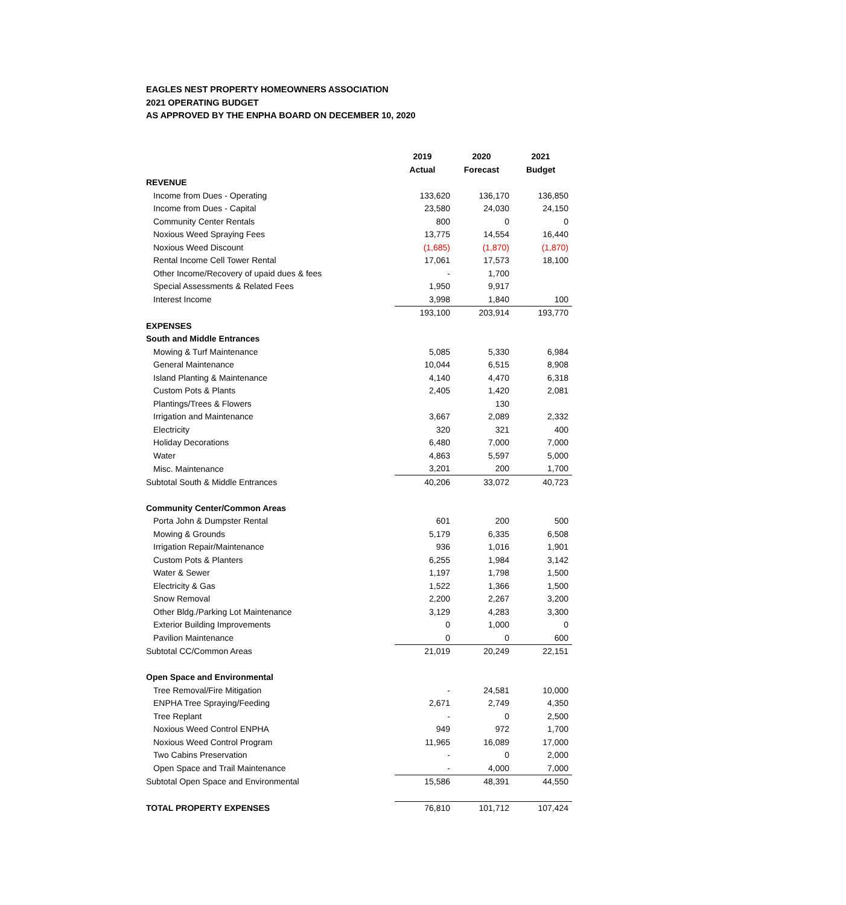EAGLES NEST PROPERTY HOMEOWNERS ASSOCIATION
2021 OPERATING BUDGET
AS APPROVED BY THE ENPHA BOARD ON DECEMBER 10, 2020
| | 2019 | 2020 | 2021 |
| --- | --- | --- | --- |
| | Actual | Forecast | Budget |
| REVENUE | | | |
| Income from Dues - Operating | 133,620 | 136,170 | 136,850 |
| Income from Dues - Capital | 23,580 | 24,030 | 24,150 |
| Community Center Rentals | 800 | 0 | 0 |
| Noxious Weed Spraying Fees | 13,775 | 14,554 | 16,440 |
| Noxious Weed Discount | (1,685) | (1,870) | (1,870) |
| Rental Income Cell Tower Rental | 17,061 | 17,573 | 18,100 |
| Other Income/Recovery of upaid dues & fees | - | 1,700 | |
| Special Assessments & Related Fees | 1,950 | 9,917 | |
| Interest Income | 3,998 | 1,840 | 100 |
| | 193,100 | 203,914 | 193,770 |
| EXPENSES | | | |
| South and Middle Entrances | | | |
| Mowing & Turf Maintenance | 5,085 | 5,330 | 6,984 |
| General Maintenance | 10,044 | 6,515 | 8,908 |
| Island Planting & Maintenance | 4,140 | 4,470 | 6,318 |
| Custom Pots & Plants | 2,405 | 1,420 | 2,081 |
| Plantings/Trees & Flowers | | 130 | |
| Irrigation and Maintenance | 3,667 | 2,089 | 2,332 |
| Electricity | 320 | 321 | 400 |
| Holiday Decorations | 6,480 | 7,000 | 7,000 |
| Water | 4,863 | 5,597 | 5,000 |
| Misc. Maintenance | 3,201 | 200 | 1,700 |
| Subtotal South & Middle Entrances | 40,206 | 33,072 | 40,723 |
| Community Center/Common Areas | | | |
| Porta John & Dumpster Rental | 601 | 200 | 500 |
| Mowing & Grounds | 5,179 | 6,335 | 6,508 |
| Irrigation Repair/Maintenance | 936 | 1,016 | 1,901 |
| Custom Pots & Planters | 6,255 | 1,984 | 3,142 |
| Water & Sewer | 1,197 | 1,798 | 1,500 |
| Electricity & Gas | 1,522 | 1,366 | 1,500 |
| Snow Removal | 2,200 | 2,267 | 3,200 |
| Other Bldg./Parking Lot Maintenance | 3,129 | 4,283 | 3,300 |
| Exterior Building Improvements | 0 | 1,000 | 0 |
| Pavilion Maintenance | 0 | 0 | 600 |
| Subtotal CC/Common Areas | 21,019 | 20,249 | 22,151 |
| Open Space and Environmental | | | |
| Tree Removal/Fire Mitigation | - | 24,581 | 10,000 |
| ENPHA Tree Spraying/Feeding | 2,671 | 2,749 | 4,350 |
| Tree Replant | - | 0 | 2,500 |
| Noxious Weed Control ENPHA | 949 | 972 | 1,700 |
| Noxious Weed Control Program | 11,965 | 16,089 | 17,000 |
| Two Cabins Preservation | - | 0 | 2,000 |
| Open Space and Trail Maintenance | - | 4,000 | 7,000 |
| Subtotal Open Space and Environmental | 15,586 | 48,391 | 44,550 |
| TOTAL PROPERTY EXPENSES | 76,810 | 101,712 | 107,424 |